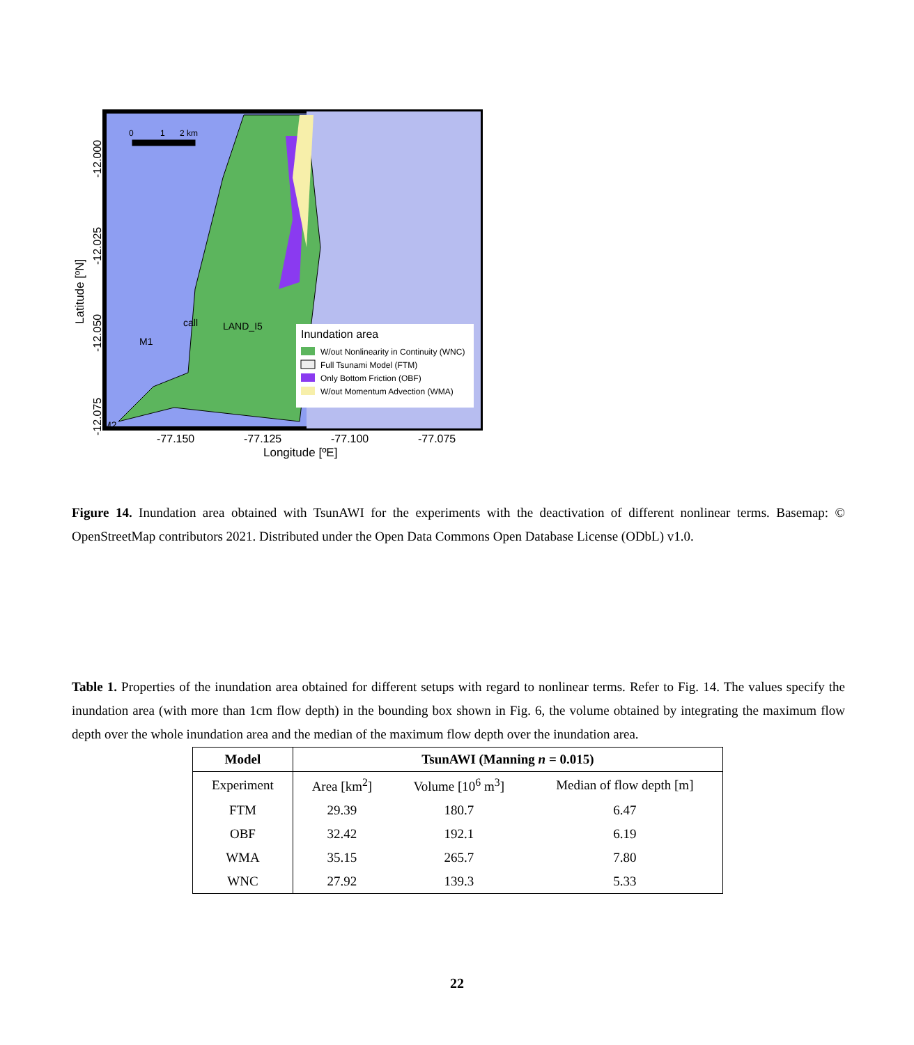Inundation area
W/out Nonlinearity in Continuity (WNC)
Full Tsunami Model (FTM)
Only Bottom Friction (OBF)
W/out Momentum Advection (WMA)
0
1
2 km
call
LAND_I5
M1
M2
-77.150
-77.125
-77.100
-77.075
Longitude [ºE]
-12.000
-12.025
-12.050
-12.075
Latitude [ºN]
Figure 14. Inundation area obtained with TsunAWI for the experiments with the deactivation of different nonlinear terms. Basemap: © OpenStreetMap contributors 2021. Distributed under the Open Data Commons Open Database License (ODbL) v1.0.
Table 1. Properties of the inundation area obtained for different setups with regard to nonlinear terms. Refer to Fig. 14. The values specify the inundation area (with more than 1cm flow depth) in the bounding box shown in Fig. 6, the volume obtained by integrating the maximum flow depth over the whole inundation area and the median of the maximum flow depth over the inundation area.
| Model | TsunAWI (Manning n = 0.015) | | |
| --- | --- | --- | --- |
| Experiment | Area [km<sup>2</sup>] | Volume [10<sup>6</sup> m<sup>3</sup>] | Median of flow depth [m] |
| FTM | 29.39 | 180.7 | 6.47 |
| OBF | 32.42 | 192.1 | 6.19 |
| WMA | 35.15 | 265.7 | 7.80 |
| WNC | 27.92 | 139.3 | 5.33 |
22